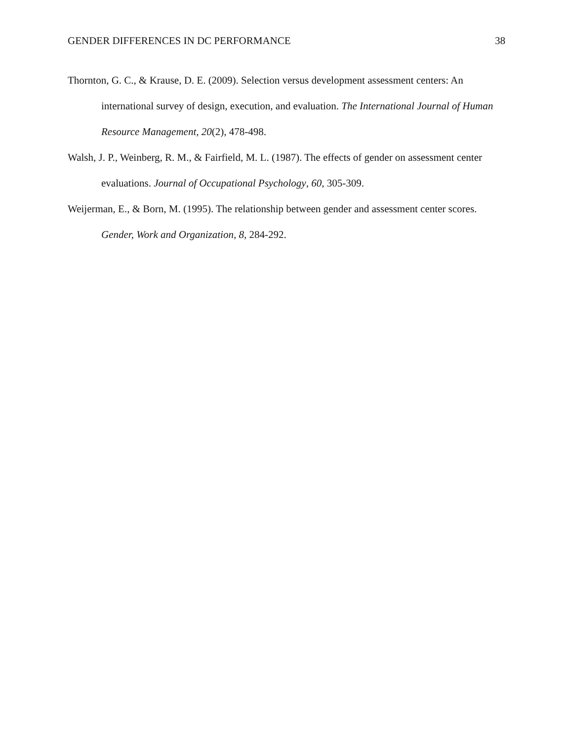GENDER DIFFERENCES IN DC PERFORMANCE 38
Thornton, G. C., & Krause, D. E. (2009). Selection versus development assessment centers: An international survey of design, execution, and evaluation. The International Journal of Human Resource Management, 20(2), 478-498.
Walsh, J. P., Weinberg, R. M., & Fairfield, M. L. (1987). The effects of gender on assessment center evaluations. Journal of Occupational Psychology, 60, 305-309.
Weijerman, E., & Born, M. (1995). The relationship between gender and assessment center scores. Gender, Work and Organization, 8, 284-292.